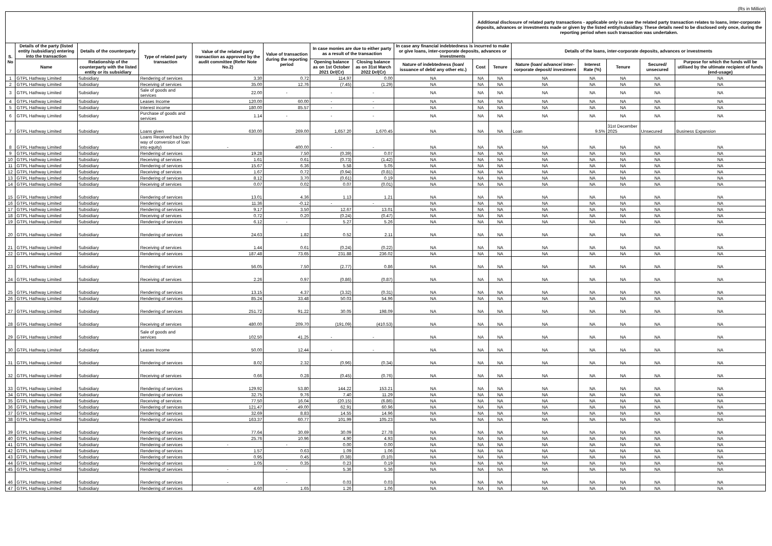(Rs in Million)
| | | | | | | | | | Additional disclosure of related party transactions - applicable only in case the related party transaction relates to loans, inter-corporate deposits, advances or investments made or given by the listed entity/subsidiary. These details need to be disclosed only once, during the reporting period when such transaction was undertaken. | | | | | | |
| --- | --- | --- | --- | --- | --- | --- | --- | --- | --- | --- | --- | --- | --- | --- | --- |
| S. No | Details of the party (listed entity /subsidiary) entering into the transaction | Details of the counterparty | Type of related party transaction | Value of the related party transaction as approved by the audit committee (Refer Note No.2) | Value of transaction during the reporting period | In case monies are due to either party as a result of the transaction | | In case any financial indebtedness is incurred to make or give loans, inter-corporate deposits, advances or investments | | | Details of the loans, inter-corporate deposits, advances or investments | | | | |
| | Name | Relationship of the counterparty with the listed entity or its subsidiary | | | | Opening balance as on 1st October 2021 Dr/(Cr) | Closing balance as on 31st March 2022 Dr/(Cr) | Nature of indebtedness (loan/ issuance of debt/ any other etc.) | Cost | Tenure | Nature (loan/ advance/ inter-corporate deposit/ investment | Interest Rate (%) | Tenure | Secured/ unsecured | Purpose for which the funds will be utilised by the ultimate recipient of funds (end-usage) |
| 1 | GTPL Hathway Limited | Subsidiary | Rendering of services | 3.30 | 0.72 | 114.97 | 0.00 | NA | NA | NA | NA | NA | NA | NA | NA |
| 2 | GTPL Hathway Limited | Subsidiary | Receiving of services | 35.00 | 12.76 | (7.45) | (1.29) | NA | NA | NA | NA | NA | NA | NA | NA |
| 3 | GTPL Hathway Limited | Subsidiary | Sale of goods and services | 22.00 | - | - | - | NA | NA | NA | NA | NA | NA | NA | NA |
| 4 | GTPL Hathway Limited | Subsidiary | Leases Income | 120.00 | 60.00 | - | - | NA | NA | NA | NA | NA | NA | NA | NA |
| 5 | GTPL Hathway Limited | Subsidiary | Interest income | 180.00 | 85.57 | - | - | NA | NA | NA | NA | NA | NA | NA | NA |
| 6 | GTPL Hathway Limited | Subsidiary | Purchase of goods and services | 1.14 | - | - | - | NA | NA | NA | NA | NA | NA | NA | NA |
| 7 | GTPL Hathway Limited | Subsidiary | Loans given | 630.00 | 269.00 | 1,657.20 | 1,670.45 | NA | NA | NA | Loan | 9.5% | 31st December 2025 | Unsecured | Business Expansion |
| 8 | GTPL Hathway Limited | Subsidiary | Loans Received back (by way of conversion of loan into equity) | - | 400.00 | - | - | NA | NA | NA | NA | NA | NA | NA | NA |
| 9 | GTPL Hathway Limited | Subsidiary | Rendering of services | 19.28 | 7.50 | (0.39) | 0.07 | NA | NA | NA | NA | NA | NA | NA | NA |
| 10 | GTPL Hathway Limited | Subsidiary | Receiving of services | 1.61 | 0.61 | (0.73) | (1.42) | NA | NA | NA | NA | NA | NA | NA | NA |
| 11 | GTPL Hathway Limited | Subsidiary | Rendering of services | 15.67 | 6.36 | 5.58 | 5.05 | NA | NA | NA | NA | NA | NA | NA | NA |
| 12 | GTPL Hathway Limited | Subsidiary | Receiving of services | 1.67 | 0.72 | (0.94) | (0.81) | NA | NA | NA | NA | NA | NA | NA | NA |
| 13 | GTPL Hathway Limited | Subsidiary | Rendering of services | 8.12 | 3.70 | (0.61) | 0.19 | NA | NA | NA | NA | NA | NA | NA | NA |
| 14 | GTPL Hathway Limited | Subsidiary | Receiving of services | 0.07 | 0.02 | 0.07 | (0.01) | NA | NA | NA | NA | NA | NA | NA | NA |
| 15 | GTPL Hathway Limited | Subsidiary | Rendering of services | 13.01 | 4.36 | 1.13 | 1.21 | NA | NA | NA | NA | NA | NA | NA | NA |
| 16 | GTPL Hathway Limited | Subsidiary | Rendering of services | 11.36 | -0.12 | - | - | NA | NA | NA | NA | NA | NA | NA | NA |
| 17 | GTPL Hathway Limited | Subsidiary | Rendering of services | 9.17 | 3.50 | 12.67 | 13.01 | NA | NA | NA | NA | NA | NA | NA | NA |
| 18 | GTPL Hathway Limited | Subsidiary | Receiving of services | 0.72 | 0.20 | (0.24) | (0.47) | NA | NA | NA | NA | NA | NA | NA | NA |
| 19 | GTPL Hathway Limited | Subsidiary | Rendering of services | 6.12 | - | 5.27 | 5.26 | NA | NA | NA | NA | NA | NA | NA | NA |
| 20 | GTPL Hathway Limited | Subsidiary | Rendering of services | 24.63 | 1.82 | 0.52 | 2.11 | NA | NA | NA | NA | NA | NA | NA | NA |
| 21 | GTPL Hathway Limited | Subsidiary | Receiving of services | 1.44 | 0.61 | (0.24) | (0.22) | NA | NA | NA | NA | NA | NA | NA | NA |
| 22 | GTPL Hathway Limited | Subsidiary | Rendering of services | 187.48 | 73.65 | 231.88 | 236.02 | NA | NA | NA | NA | NA | NA | NA | NA |
| 23 | GTPL Hathway Limited | Subsidiary | Rendering of services | 56.05 | 7.50 | (2.77) | 0.86 | NA | NA | NA | NA | NA | NA | NA | NA |
| 24 | GTPL Hathway Limited | Subsidiary | Receiving of services | 2.26 | 0.97 | (0.86) | (0.87) | NA | NA | NA | NA | NA | NA | NA | NA |
| 25 | GTPL Hathway Limited | Subsidiary | Rendering of services | 13.15 | 4.37 | (3.32) | (0.31) | NA | NA | NA | NA | NA | NA | NA | NA |
| 26 | GTPL Hathway Limited | Subsidiary | Rendering of services | 85.24 | 33.48 | 50.03 | 54.96 | NA | NA | NA | NA | NA | NA | NA | NA |
| 27 | GTPL Hathway Limited | Subsidiary | Rendering of services | 251.72 | 91.22 | 30.05 | 198.09 | NA | NA | NA | NA | NA | NA | NA | NA |
| 28 | GTPL Hathway Limited | Subsidiary | Receiving of services | 480.00 | 209.70 | (191.09) | (410.53) | NA | NA | NA | NA | NA | NA | NA | NA |
| 29 | GTPL Hathway Limited | Subsidiary | Sale of goods and services | 102.50 | 41.25 | - | - | NA | NA | NA | NA | NA | NA | NA | NA |
| 30 | GTPL Hathway Limited | Subsidiary | Leases Income | 50.00 | 12.44 | - | - | NA | NA | NA | NA | NA | NA | NA | NA |
| 31 | GTPL Hathway Limited | Subsidiary | Rendering of services | 8.02 | 2.32 | (0.96) | (0.34) | NA | NA | NA | NA | NA | NA | NA | NA |
| 32 | GTPL Hathway Limited | Subsidiary | Receiving of services | 0.66 | 0.28 | (0.45) | (0.76) | NA | NA | NA | NA | NA | NA | NA | NA |
| 33 | GTPL Hathway Limited | Subsidiary | Rendering of services | 129.92 | 53.80 | 144.22 | 153.21 | NA | NA | NA | NA | NA | NA | NA | NA |
| 34 | GTPL Hathway Limited | Subsidiary | Rendering of services | 32.75 | 9.76 | 7.40 | 11.29 | NA | NA | NA | NA | NA | NA | NA | NA |
| 35 | GTPL Hathway Limited | Subsidiary | Receiving of services | 77.50 | 16.04 | (20.15) | (6.86) | NA | NA | NA | NA | NA | NA | NA | NA |
| 36 | GTPL Hathway Limited | Subsidiary | Rendering of services | 121.47 | 49.00 | 62.91 | 60.96 | NA | NA | NA | NA | NA | NA | NA | NA |
| 37 | GTPL Hathway Limited | Subsidiary | Rendering of services | 32.69 | 8.83 | 14.55 | 14.96 | NA | NA | NA | NA | NA | NA | NA | NA |
| 38 | GTPL Hathway Limited | Subsidiary | Rendering of services | 163.37 | 60.77 | 101.99 | 105.23 | NA | NA | NA | NA | NA | NA | NA | NA |
| 39 | GTPL Hathway Limited | Subsidiary | Rendering of services | 77.64 | 30.69 | 30.09 | 27.78 | NA | NA | NA | NA | NA | NA | NA | NA |
| 40 | GTPL Hathway Limited | Subsidiary | Rendering of services | 25.76 | 10.96 | 4.90 | 4.93 | NA | NA | NA | NA | NA | NA | NA | NA |
| 41 | GTPL Hathway Limited | Subsidiary | Rendering of services | - | - | 0.00 | 0.00 | NA | NA | NA | NA | NA | NA | NA | NA |
| 42 | GTPL Hathway Limited | Subsidiary | Rendering of services | 1.57 | 0.63 | 1.09 | 1.06 | NA | NA | NA | NA | NA | NA | NA | NA |
| 43 | GTPL Hathway Limited | Subsidiary | Rendering of services | 0.95 | 0.45 | (0.38) | (0.10) | NA | NA | NA | NA | NA | NA | NA | NA |
| 44 | GTPL Hathway Limited | Subsidiary | Rendering of services | 1.05 | 0.35 | 0.23 | 0.19 | NA | NA | NA | NA | NA | NA | NA | NA |
| 45 | GTPL Hathway Limited | Subsidiary | Rendering of services | - | - | 5.36 | 5.36 | NA | NA | NA | NA | NA | NA | NA | NA |
| 46 | GTPL Hathway Limited | Subsidiary | Rendering of services | - | - | 0.03 | 0.03 | NA | NA | NA | NA | NA | NA | NA | NA |
| 47 | GTPL Hathway Limited | Subsidiary | Rendering of services | 4.60 | 1.65 | 1.26 | 1.06 | NA | NA | NA | NA | NA | NA | NA | NA |